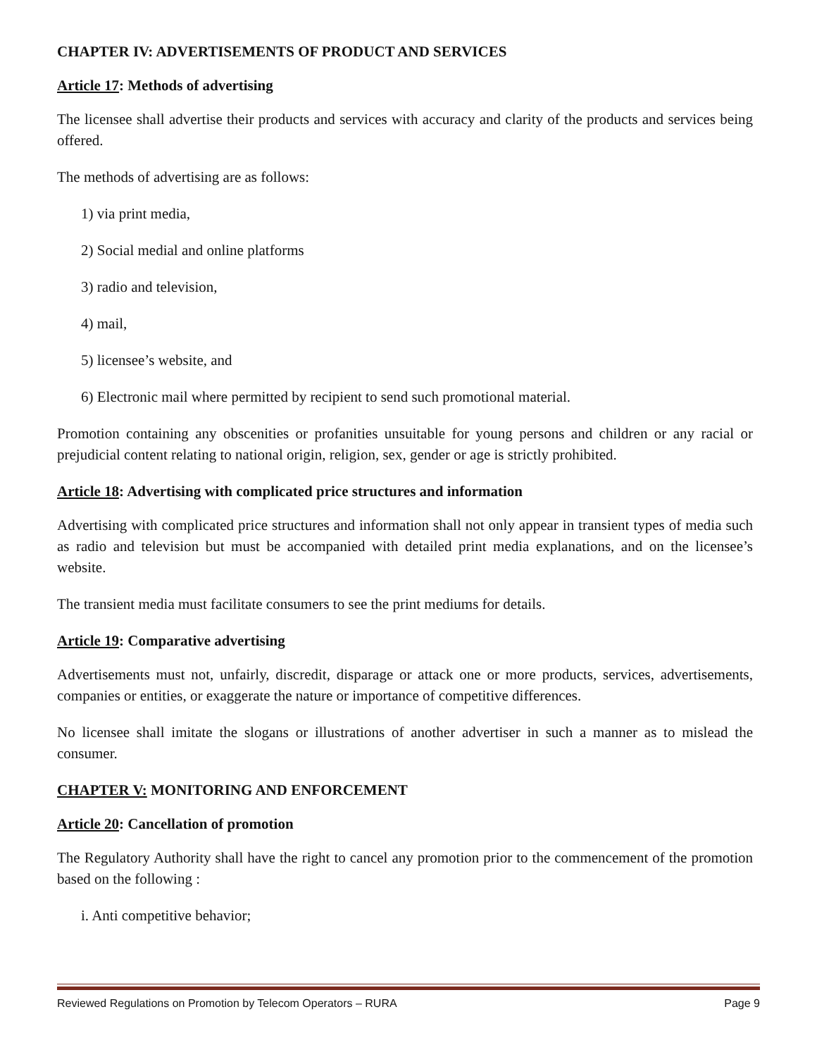CHAPTER IV: ADVERTISEMENTS OF PRODUCT AND SERVICES
Article 17: Methods of advertising
The licensee shall advertise their products and services with accuracy and clarity of the products and services being offered.
The methods of advertising are as follows:
1) via print media,
2) Social medial and online platforms
3) radio and television,
4) mail,
5) licensee’s website, and
6) Electronic mail where permitted by recipient to send such promotional material.
Promotion containing any obscenities or profanities unsuitable for young persons and children or any racial or prejudicial content relating to national origin, religion, sex, gender or age is strictly prohibited.
Article 18: Advertising with complicated price structures and information
Advertising with complicated price structures and information shall not only appear in transient types of media such as radio and television but must be accompanied with detailed print media explanations, and on the licensee’s website.
The transient media must facilitate consumers to see the print mediums for details.
Article 19: Comparative advertising
Advertisements must not, unfairly, discredit, disparage or attack one or more products, services, advertisements, companies or entities, or exaggerate the nature or importance of competitive differences.
No licensee shall imitate the slogans or illustrations of another advertiser in such a manner as to mislead the consumer.
CHAPTER V: MONITORING AND ENFORCEMENT
Article 20: Cancellation of promotion
The Regulatory Authority shall have the right to cancel any promotion prior to the commencement of the promotion based on the following :
i. Anti competitive behavior;
Reviewed Regulations on Promotion by Telecom Operators – RURA Page 9